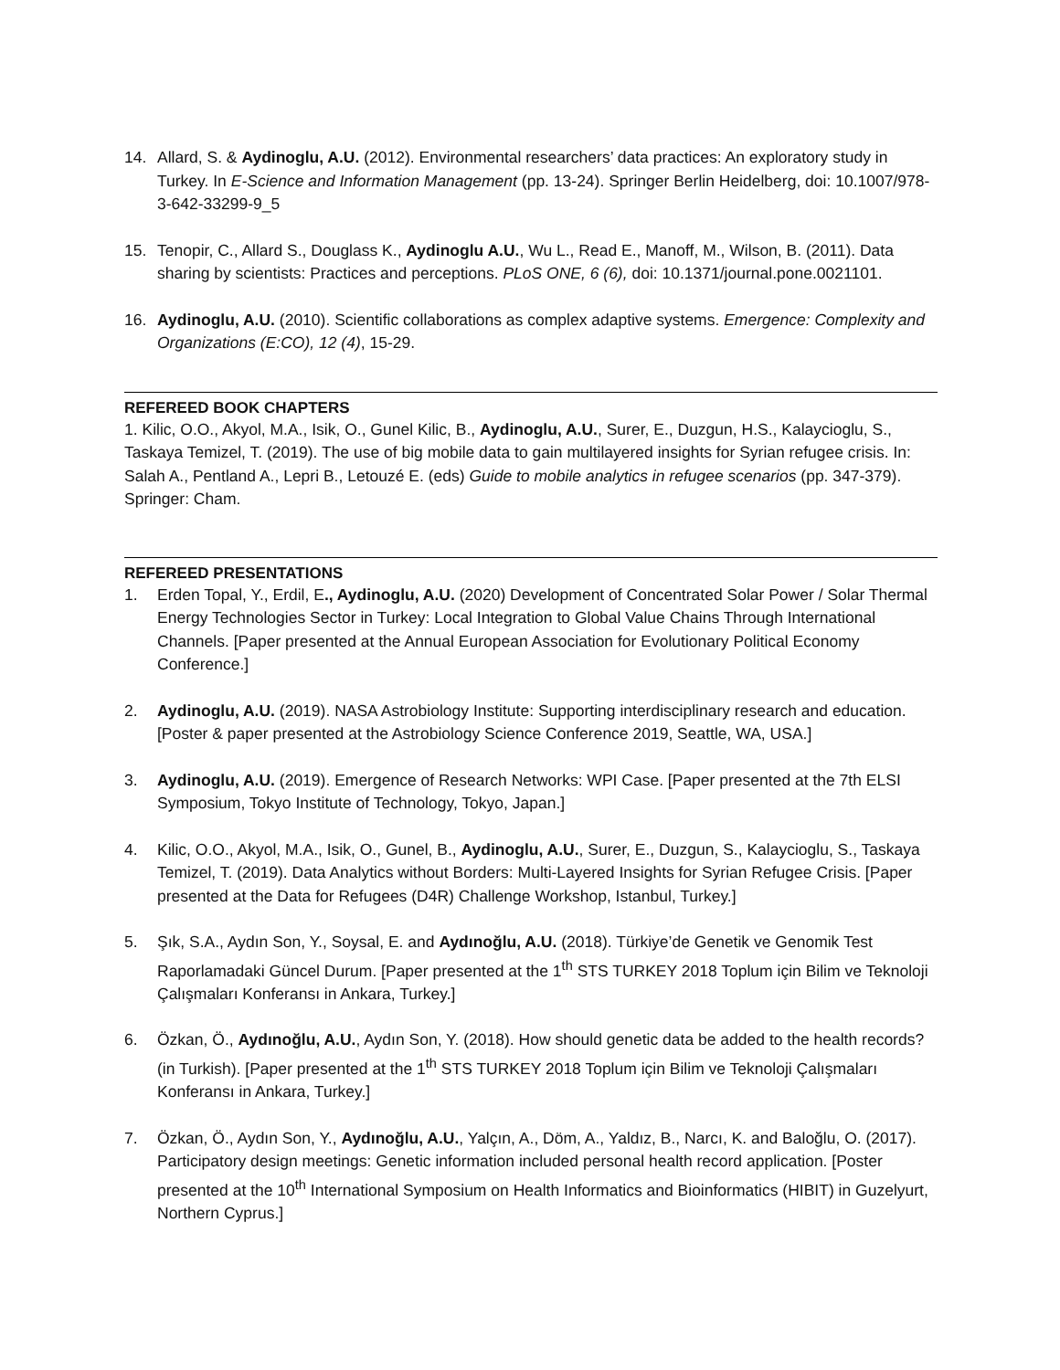14. Allard, S. & Aydinoglu, A.U. (2012). Environmental researchers’ data practices: An exploratory study in Turkey. In E-Science and Information Management (pp. 13-24). Springer Berlin Heidelberg, doi: 10.1007/978-3-642-33299-9_5
15. Tenopir, C., Allard S., Douglass K., Aydinoglu A.U., Wu L., Read E., Manoff, M., Wilson, B. (2011). Data sharing by scientists: Practices and perceptions. PLoS ONE, 6 (6), doi: 10.1371/journal.pone.0021101.
16. Aydinoglu, A.U. (2010). Scientific collaborations as complex adaptive systems. Emergence: Complexity and Organizations (E:CO), 12 (4), 15-29.
REFEREED BOOK CHAPTERS
1. Kilic, O.O., Akyol, M.A., Isik, O., Gunel Kilic, B., Aydinoglu, A.U., Surer, E., Duzgun, H.S., Kalaycioglu, S., Taskaya Temizel, T. (2019). The use of big mobile data to gain multilayered insights for Syrian refugee crisis. In: Salah A., Pentland A., Lepri B., Letouzé E. (eds) Guide to mobile analytics in refugee scenarios (pp. 347-379). Springer: Cham.
REFEREED PRESENTATIONS
1. Erden Topal, Y., Erdil, E., Aydinoglu, A.U. (2020) Development of Concentrated Solar Power / Solar Thermal Energy Technologies Sector in Turkey: Local Integration to Global Value Chains Through International Channels. [Paper presented at the Annual European Association for Evolutionary Political Economy Conference.]
2. Aydinoglu, A.U. (2019). NASA Astrobiology Institute: Supporting interdisciplinary research and education. [Poster & paper presented at the Astrobiology Science Conference 2019, Seattle, WA, USA.]
3. Aydinoglu, A.U. (2019). Emergence of Research Networks: WPI Case. [Paper presented at the 7th ELSI Symposium, Tokyo Institute of Technology, Tokyo, Japan.]
4. Kilic, O.O., Akyol, M.A., Isik, O., Gunel, B., Aydinoglu, A.U., Surer, E., Duzgun, S., Kalaycioglu, S., Taskaya Temizel, T. (2019). Data Analytics without Borders: Multi-Layered Insights for Syrian Refugee Crisis. [Paper presented at the Data for Refugees (D4R) Challenge Workshop, Istanbul, Turkey.]
5. Şık, S.A., Aydın Son, Y., Soysal, E. and Aydınoğlu, A.U. (2018). Türkiye’de Genetik ve Genomik Test Raporlamadaki Güncel Durum. [Paper presented at the 1<sup>th</sup> STS TURKEY 2018 Toplum için Bilim ve Teknoloji Çalışmaları Konferansı in Ankara, Turkey.]
6. Özkan, Ö., Aydınoğlu, A.U., Aydın Son, Y. (2018). How should genetic data be added to the health records? (in Turkish). [Paper presented at the 1<sup>th</sup> STS TURKEY 2018 Toplum için Bilim ve Teknoloji Çalışmaları Konferansı in Ankara, Turkey.]
7. Özkan, Ö., Aydın Son, Y., Aydınoğlu, A.U., Yalçın, A., Döm, A., Yaldız, B., Narcı, K. and Baloğlu, O. (2017). Participatory design meetings: Genetic information included personal health record application. [Poster presented at the 10<sup>th</sup> International Symposium on Health Informatics and Bioinformatics (HIBIT) in Guzelyurt, Northern Cyprus.]